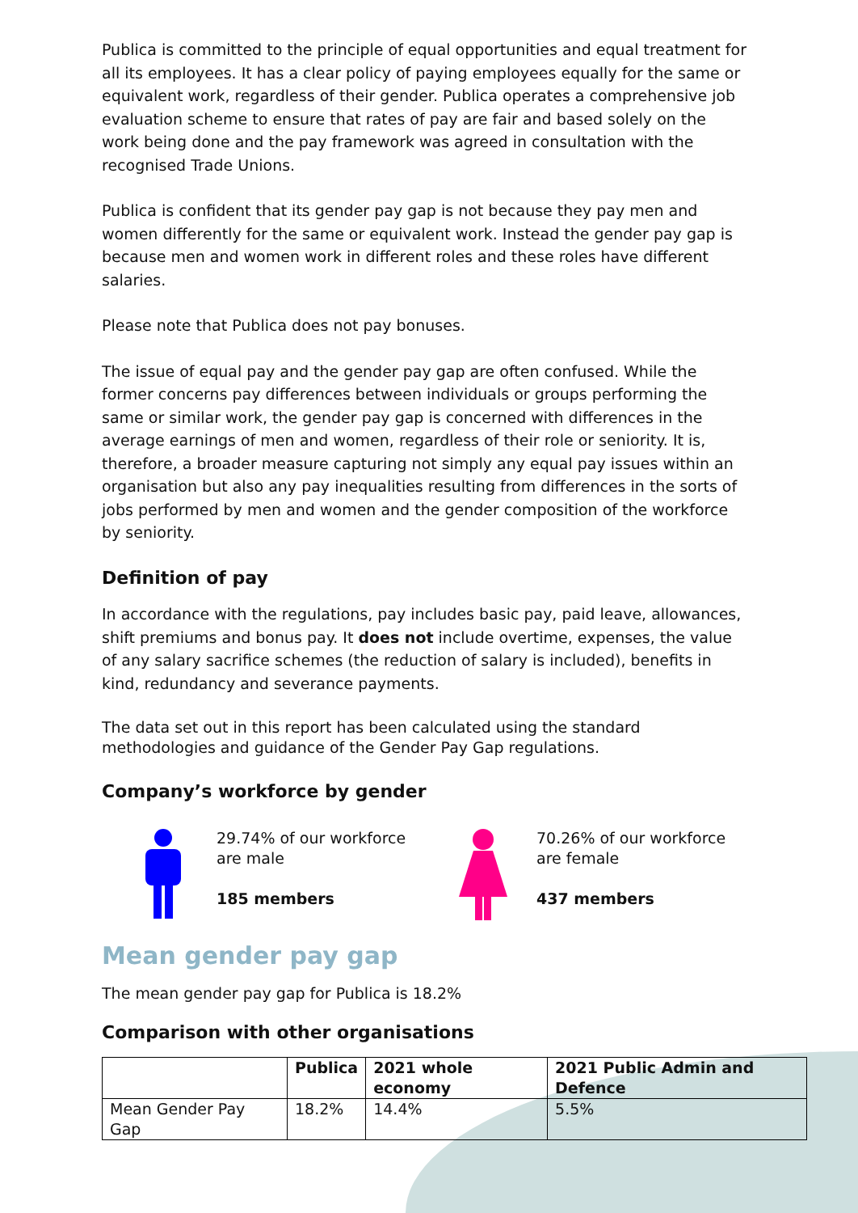Publica is committed to the principle of equal opportunities and equal treatment for all its employees. It has a clear policy of paying employees equally for the same or equivalent work, regardless of their gender. Publica operates a comprehensive job evaluation scheme to ensure that rates of pay are fair and based solely on the work being done and the pay framework was agreed in consultation with the recognised Trade Unions.
Publica is confident that its gender pay gap is not because they pay men and women differently for the same or equivalent work. Instead the gender pay gap is because men and women work in different roles and these roles have different salaries.
Please note that Publica does not pay bonuses.
The issue of equal pay and the gender pay gap are often confused. While the former concerns pay differences between individuals or groups performing the same or similar work, the gender pay gap is concerned with differences in the average earnings of men and women, regardless of their role or seniority. It is, therefore, a broader measure capturing not simply any equal pay issues within an organisation but also any pay inequalities resulting from differences in the sorts of jobs performed by men and women and the gender composition of the workforce by seniority.
Definition of pay
In accordance with the regulations, pay includes basic pay, paid leave, allowances, shift premiums and bonus pay. It does not include overtime, expenses, the value of any salary sacrifice schemes (the reduction of salary is included), benefits in kind, redundancy and severance payments.
The data set out in this report has been calculated using the standard methodologies and guidance of the Gender Pay Gap regulations.
Company’s workforce by gender
29.74% of our workforce are male
185 members
70.26% of our workforce are female
437 members
Mean gender pay gap
The mean gender pay gap for Publica is 18.2%
Comparison with other organisations
| | Publica | 2021 whole economy | 2021 Public Admin and Defence |
| --- | --- | --- | --- |
| Mean Gender Pay Gap | 18.2% | 14.4% | 5.5% |